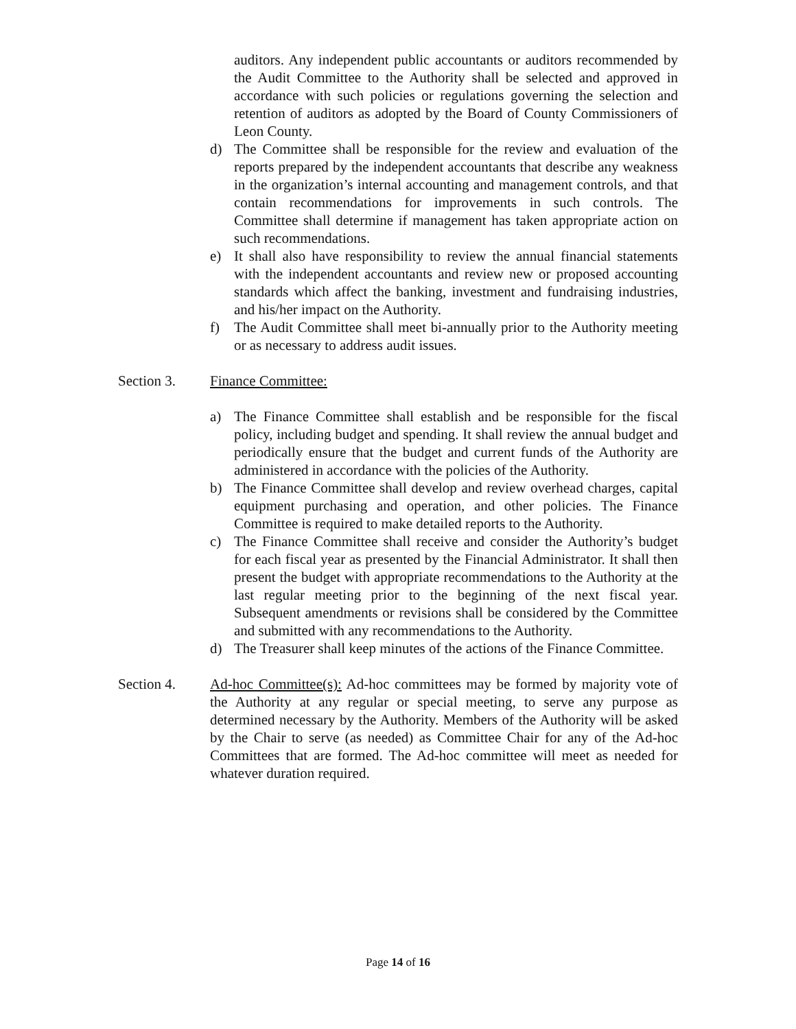auditors. Any independent public accountants or auditors recommended by the Audit Committee to the Authority shall be selected and approved in accordance with such policies or regulations governing the selection and retention of auditors as adopted by the Board of County Commissioners of Leon County.
d) The Committee shall be responsible for the review and evaluation of the reports prepared by the independent accountants that describe any weakness in the organization’s internal accounting and management controls, and that contain recommendations for improvements in such controls. The Committee shall determine if management has taken appropriate action on such recommendations.
e) It shall also have responsibility to review the annual financial statements with the independent accountants and review new or proposed accounting standards which affect the banking, investment and fundraising industries, and his/her impact on the Authority.
f) The Audit Committee shall meet bi-annually prior to the Authority meeting or as necessary to address audit issues.
Section 3. Finance Committee:
a) The Finance Committee shall establish and be responsible for the fiscal policy, including budget and spending. It shall review the annual budget and periodically ensure that the budget and current funds of the Authority are administered in accordance with the policies of the Authority.
b) The Finance Committee shall develop and review overhead charges, capital equipment purchasing and operation, and other policies. The Finance Committee is required to make detailed reports to the Authority.
c) The Finance Committee shall receive and consider the Authority’s budget for each fiscal year as presented by the Financial Administrator. It shall then present the budget with appropriate recommendations to the Authority at the last regular meeting prior to the beginning of the next fiscal year. Subsequent amendments or revisions shall be considered by the Committee and submitted with any recommendations to the Authority.
d) The Treasurer shall keep minutes of the actions of the Finance Committee.
Section 4. Ad-hoc Committee(s): Ad-hoc committees may be formed by majority vote of the Authority at any regular or special meeting, to serve any purpose as determined necessary by the Authority. Members of the Authority will be asked by the Chair to serve (as needed) as Committee Chair for any of the Ad-hoc Committees that are formed. The Ad-hoc committee will meet as needed for whatever duration required.
Page 14 of 16